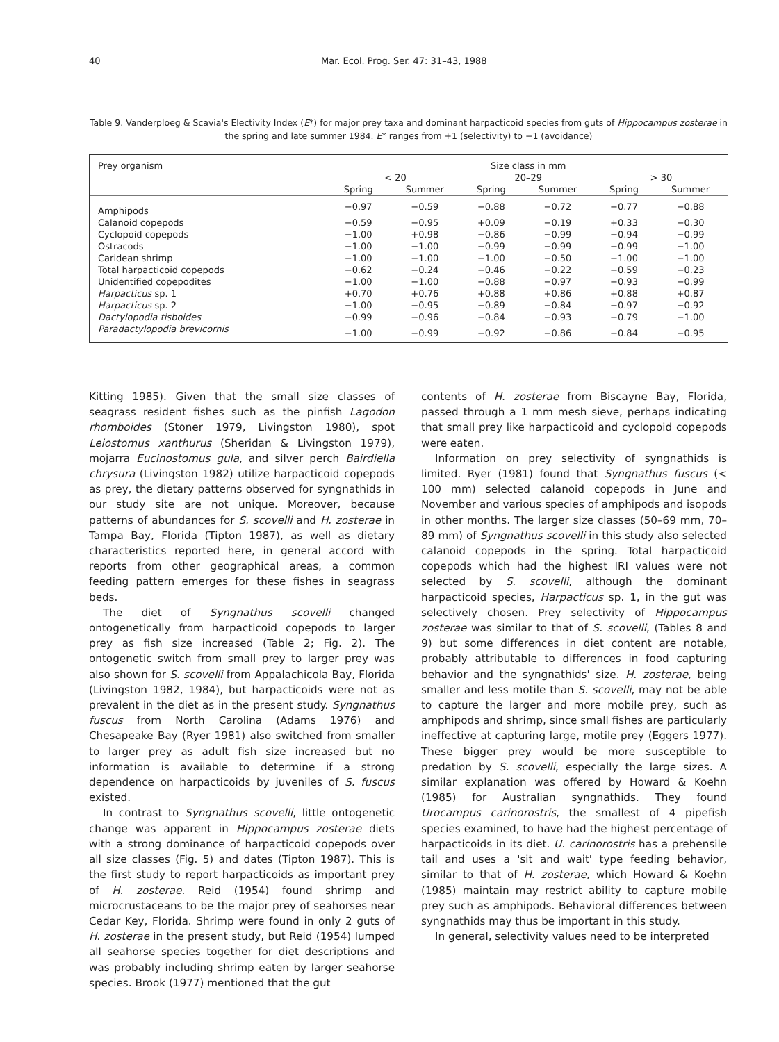40 Mar. Ecol. Prog. Ser. 47: 31–43, 1988
Table 9. Vanderploeg & Scavia's Electivity Index (E*) for major prey taxa and dominant harpacticoid species from guts of Hippocampus zosterae in the spring and late summer 1984. E* ranges from +1 (selectivity) to −1 (avoidance)
| Prey organism | Size class in mm | | | | | |
| --- | --- | --- | --- | --- | --- | --- |
| | < 20 | | 20–29 | | > 30 | |
| | Spring | Summer | Spring | Summer | Spring | Summer |
| Amphipods | −0.97 | −0.59 | −0.88 | −0.72 | −0.77 | −0.88 |
| Calanoid copepods | −0.59 | −0.95 | +0.09 | −0.19 | +0.33 | −0.30 |
| Cyclopoid copepods | −1.00 | +0.98 | −0.86 | −0.99 | −0.94 | −0.99 |
| Ostracods | −1.00 | −1.00 | −0.99 | −0.99 | −0.99 | −1.00 |
| Caridean shrimp | −1.00 | −1.00 | −1.00 | −0.50 | −1.00 | −1.00 |
| Total harpacticoid copepods | −0.62 | −0.24 | −0.46 | −0.22 | −0.59 | −0.23 |
| Unidentified copepodites | −1.00 | −1.00 | −0.88 | −0.97 | −0.93 | −0.99 |
| Harpacticus sp. 1 | +0.70 | +0.76 | +0.88 | +0.86 | +0.88 | +0.87 |
| Harpacticus sp. 2 | −1.00 | −0.95 | −0.89 | −0.84 | −0.97 | −0.92 |
| Dactylopodia tisboides | −0.99 | −0.96 | −0.84 | −0.93 | −0.79 | −1.00 |
| Paradactylopodia brevicornis | −1.00 | −0.99 | −0.92 | −0.86 | −0.84 | −0.95 |
Kitting 1985). Given that the small size classes of seagrass resident fishes such as the pinfish Lagodon rhomboides (Stoner 1979, Livingston 1980), spot Leiostomus xanthurus (Sheridan & Livingston 1979), mojarra Eucinostomus gula, and silver perch Bairdiella chrysura (Livingston 1982) utilize harpacticoid copepods as prey, the dietary patterns observed for syngnathids in our study site are not unique. Moreover, because patterns of abundances for S. scovelli and H. zosterae in Tampa Bay, Florida (Tipton 1987), as well as dietary characteristics reported here, in general accord with reports from other geographical areas, a common feeding pattern emerges for these fishes in seagrass beds.
The diet of Syngnathus scovelli changed ontogenetically from harpacticoid copepods to larger prey as fish size increased (Table 2; Fig. 2). The ontogenetic switch from small prey to larger prey was also shown for S. scovelli from Appalachicola Bay, Florida (Livingston 1982, 1984), but harpacticoids were not as prevalent in the diet as in the present study. Syngnathus fuscus from North Carolina (Adams 1976) and Chesapeake Bay (Ryer 1981) also switched from smaller to larger prey as adult fish size increased but no information is available to determine if a strong dependence on harpacticoids by juveniles of S. fuscus existed.
In contrast to Syngnathus scovelli, little ontogenetic change was apparent in Hippocampus zosterae diets with a strong dominance of harpacticoid copepods over all size classes (Fig. 5) and dates (Tipton 1987). This is the first study to report harpacticoids as important prey of H. zosterae. Reid (1954) found shrimp and microcrustaceans to be the major prey of seahorses near Cedar Key, Florida. Shrimp were found in only 2 guts of H. zosterae in the present study, but Reid (1954) lumped all seahorse species together for diet descriptions and was probably including shrimp eaten by larger seahorse species. Brook (1977) mentioned that the gut
contents of H. zosterae from Biscayne Bay, Florida, passed through a 1 mm mesh sieve, perhaps indicating that small prey like harpacticoid and cyclopoid copepods were eaten.
Information on prey selectivity of syngnathids is limited. Ryer (1981) found that Syngnathus fuscus (< 100 mm) selected calanoid copepods in June and November and various species of amphipods and isopods in other months. The larger size classes (50–69 mm, 70–89 mm) of Syngnathus scovelli in this study also selected calanoid copepods in the spring. Total harpacticoid copepods which had the highest IRI values were not selected by S. scovelli, although the dominant harpacticoid species, Harpacticus sp. 1, in the gut was selectively chosen. Prey selectivity of Hippocampus zosterae was similar to that of S. scovelli, (Tables 8 and 9) but some differences in diet content are notable, probably attributable to differences in food capturing behavior and the syngnathids' size. H. zosterae, being smaller and less motile than S. scovelli, may not be able to capture the larger and more mobile prey, such as amphipods and shrimp, since small fishes are particularly ineffective at capturing large, motile prey (Eggers 1977). These bigger prey would be more susceptible to predation by S. scovelli, especially the large sizes. A similar explanation was offered by Howard & Koehn (1985) for Australian syngnathids. They found Urocampus carinorostris, the smallest of 4 pipefish species examined, to have had the highest percentage of harpacticoids in its diet. U. carinorostris has a prehensile tail and uses a 'sit and wait' type feeding behavior, similar to that of H. zosterae, which Howard & Koehn (1985) maintain may restrict ability to capture mobile prey such as amphipods. Behavioral differences between syngnathids may thus be important in this study.
In general, selectivity values need to be interpreted